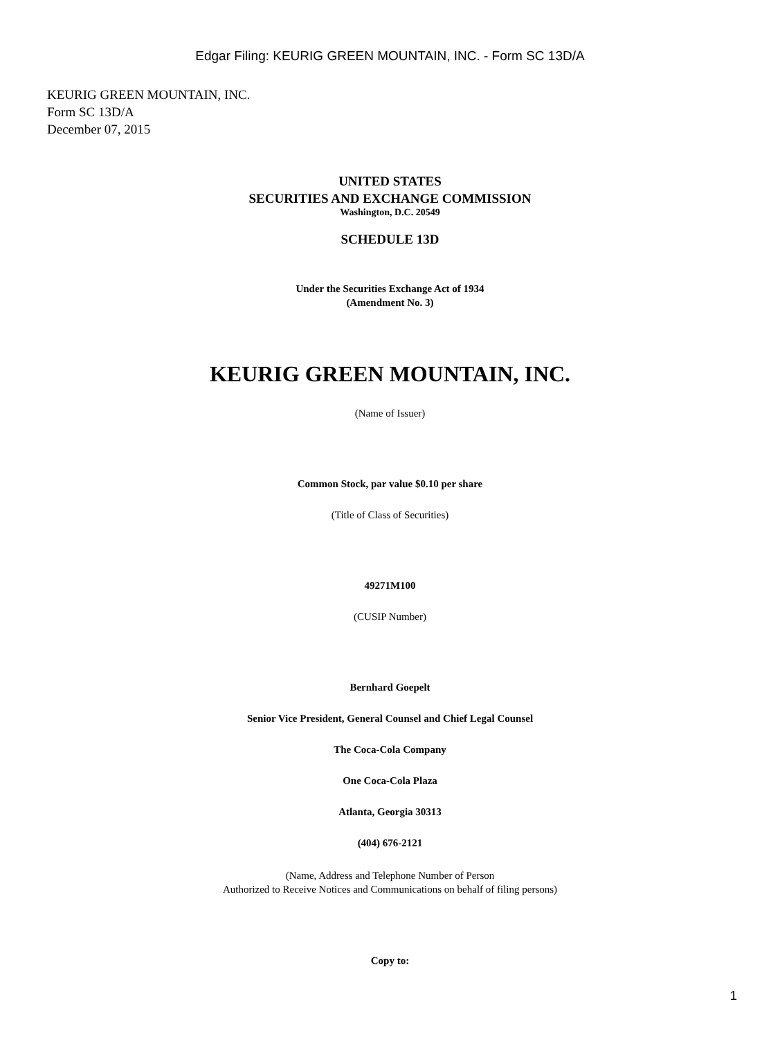Edgar Filing: KEURIG GREEN MOUNTAIN, INC. - Form SC 13D/A
KEURIG GREEN MOUNTAIN, INC.
Form SC 13D/A
December 07, 2015
UNITED STATES
SECURITIES AND EXCHANGE COMMISSION
Washington, D.C. 20549
SCHEDULE 13D
Under the Securities Exchange Act of 1934
(Amendment No. 3)
KEURIG GREEN MOUNTAIN, INC.
(Name of Issuer)
Common Stock, par value $0.10 per share
(Title of Class of Securities)
49271M100
(CUSIP Number)
Bernhard Goepelt
Senior Vice President, General Counsel and Chief Legal Counsel
The Coca-Cola Company
One Coca-Cola Plaza
Atlanta, Georgia 30313
(404) 676-2121
(Name, Address and Telephone Number of Person
Authorized to Receive Notices and Communications on behalf of filing persons)
Copy to:
1